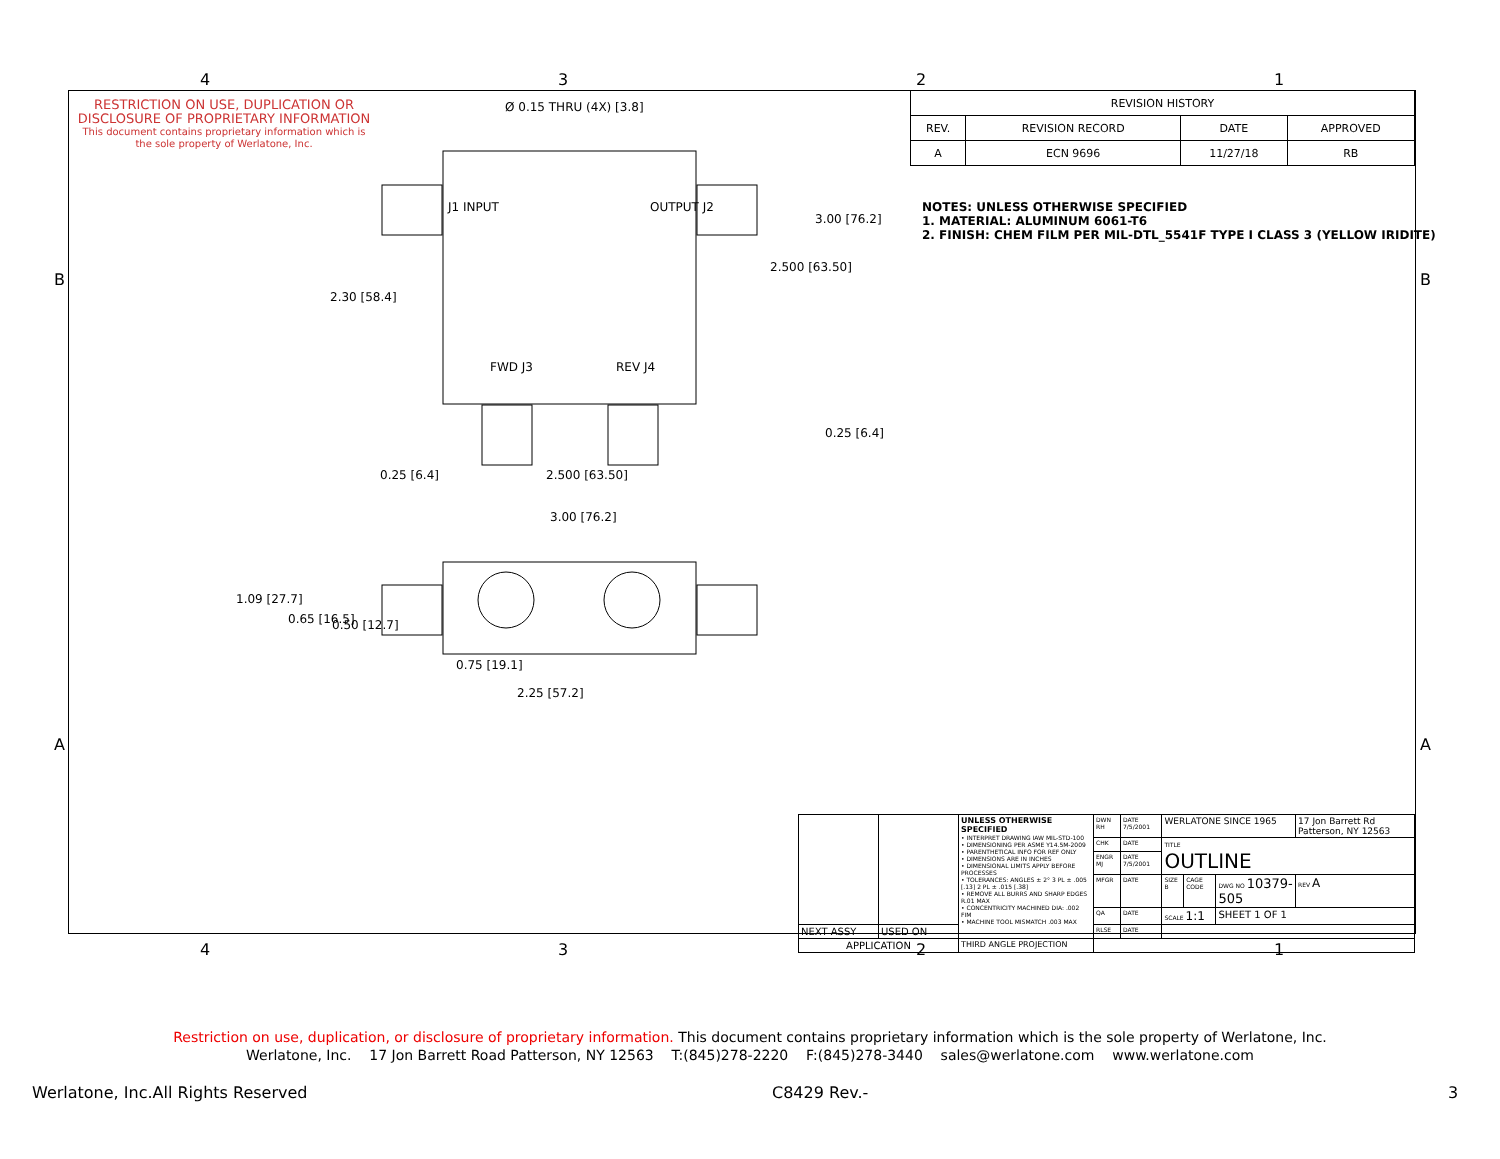4 3 2 1
B B
A A
RESTRICTION ON USE, DUPLICATION OR DISCLOSURE OF PROPRIETARY INFORMATION
This document contains proprietary information which is the sole property of Werlatone, Inc.
Ø 0.15 THRU (4X) [3.8]
J1 INPUT OUTPUT J2
FWD J3 REV J4
3.00 [76.2]
2.500 [63.50]
2.30 [58.4]
0.25 [6.4]
0.25 [6.4] 2.500 [63.50]
3.00 [76.2]
1.09 [27.7]
0.65 [16.5] 0.50 [12.7]
0.75 [19.1]
2.25 [57.2]
| REVISION HISTORY | | | |
| --- | --- | --- | --- |
| REV. | REVISION RECORD | DATE | APPROVED |
| A | ECN 9696 | 11/27/18 | RB |
NOTES: UNLESS OTHERWISE SPECIFIED
1. MATERIAL: ALUMINUM 6061-T6
2. FINISH: CHEM FILM PER MIL-DTL_5541F TYPE I CLASS 3 (YELLOW IRIDITE)
| | | UNLESS OTHERWISE SPECIFIED • INTERPRET DRAWING IAW MIL-STD-100 • DIMENSIONING PER ASME Y14.5M-2009 • PARENTHETICAL INFO FOR REF ONLY • DIMENSIONS ARE IN INCHES • DIMENSIONAL LIMITS APPLY BEFORE PROCESSES • TOLERANCES: ANGLES ± 2° 3 PL ± .005 [.13] 2 PL ± .015 [.38] • REMOVE ALL BURRS AND SHARP EDGES R.01 MAX • CONCENTRICITY MACHINED DIA: .002 FIM • MACHINE TOOL MISMATCH .003 MAX | DWN RH | DATE 7/5/2001 | WERLATONE SINCE 1965 | | | 17 Jon Barrett Rd Patterson, NY 12563 |
| | | | CHK | DATE | TITLE OUTLINE | | | |
| | | | ENGR MJ | DATE 7/5/2001 | | | | |
| | | | MFGR | DATE | SIZE B | CAGE CODE | DWG NO 10379-505 | REV A |
| | | | QA | DATE | SCALE 1:1 | | SHEET 1 OF 1 | |
| NEXT ASSY | USED ON | | RLSE | DATE | | | | |
| APPLICATION | | THIRD ANGLE PROJECTION | | | | | | |
4 3 2 1
Restriction on use, duplication, or disclosure of proprietary information. This document contains proprietary information which is the sole property of Werlatone, Inc.
Werlatone, Inc. 17 Jon Barrett Road Patterson, NY 12563 T:(845)278-2220 F:(845)278-3440 sales@werlatone.com www.werlatone.com
Werlatone, Inc.All Rights Reserved
C8429 Rev.- 3